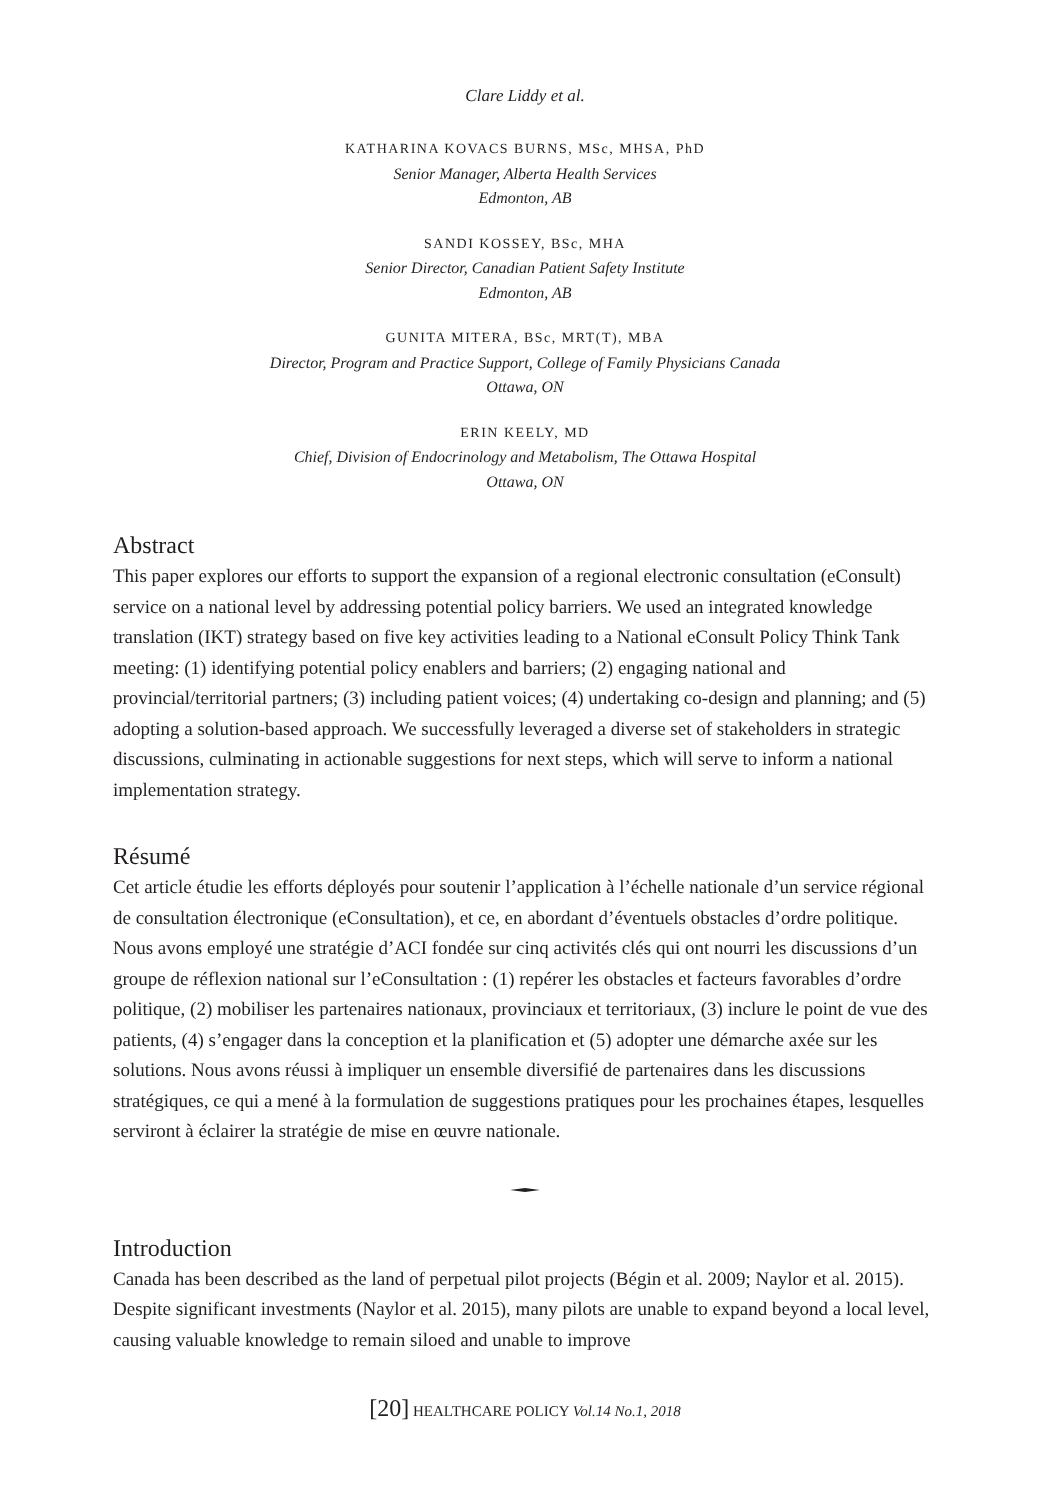Clare Liddy et al.
KATHARINA KOVACS BURNS, MSc, MHSA, PhD
Senior Manager, Alberta Health Services
Edmonton, AB
SANDI KOSSEY, BSc, MHA
Senior Director, Canadian Patient Safety Institute
Edmonton, AB
GUNITA MITERA, BSc, MRT(T), MBA
Director, Program and Practice Support, College of Family Physicians Canada
Ottawa, ON
ERIN KEELY, MD
Chief, Division of Endocrinology and Metabolism, The Ottawa Hospital
Ottawa, ON
Abstract
This paper explores our efforts to support the expansion of a regional electronic consultation (eConsult) service on a national level by addressing potential policy barriers. We used an integrated knowledge translation (IKT) strategy based on five key activities leading to a National eConsult Policy Think Tank meeting: (1) identifying potential policy enablers and barriers; (2) engaging national and provincial/territorial partners; (3) including patient voices; (4) undertaking co-design and planning; and (5) adopting a solution-based approach. We successfully leveraged a diverse set of stakeholders in strategic discussions, culminating in actionable suggestions for next steps, which will serve to inform a national implementation strategy.
Résumé
Cet article étudie les efforts déployés pour soutenir l’application à l’échelle nationale d’un service régional de consultation électronique (eConsultation), et ce, en abordant d’éventuels obstacles d’ordre politique. Nous avons employé une stratégie d’ACI fondée sur cinq activités clés qui ont nourri les discussions d’un groupe de réflexion national sur l’eConsultation : (1) repérer les obstacles et facteurs favorables d’ordre politique, (2) mobiliser les partenaires nationaux, provinciaux et territoriaux, (3) inclure le point de vue des patients, (4) s’engager dans la conception et la planification et (5) adopter une démarche axée sur les solutions. Nous avons réussi à impliquer un ensemble diversifié de partenaires dans les discussions stratégiques, ce qui a mené à la formulation de suggestions pratiques pour les prochaines étapes, lesquelles serviront à éclairer la stratégie de mise en œuvre nationale.
Introduction
Canada has been described as the land of perpetual pilot projects (Bégin et al. 2009; Naylor et al. 2015). Despite significant investments (Naylor et al. 2015), many pilots are unable to expand beyond a local level, causing valuable knowledge to remain siloed and unable to improve
[20] HEALTHCARE POLICY Vol.14 No.1, 2018